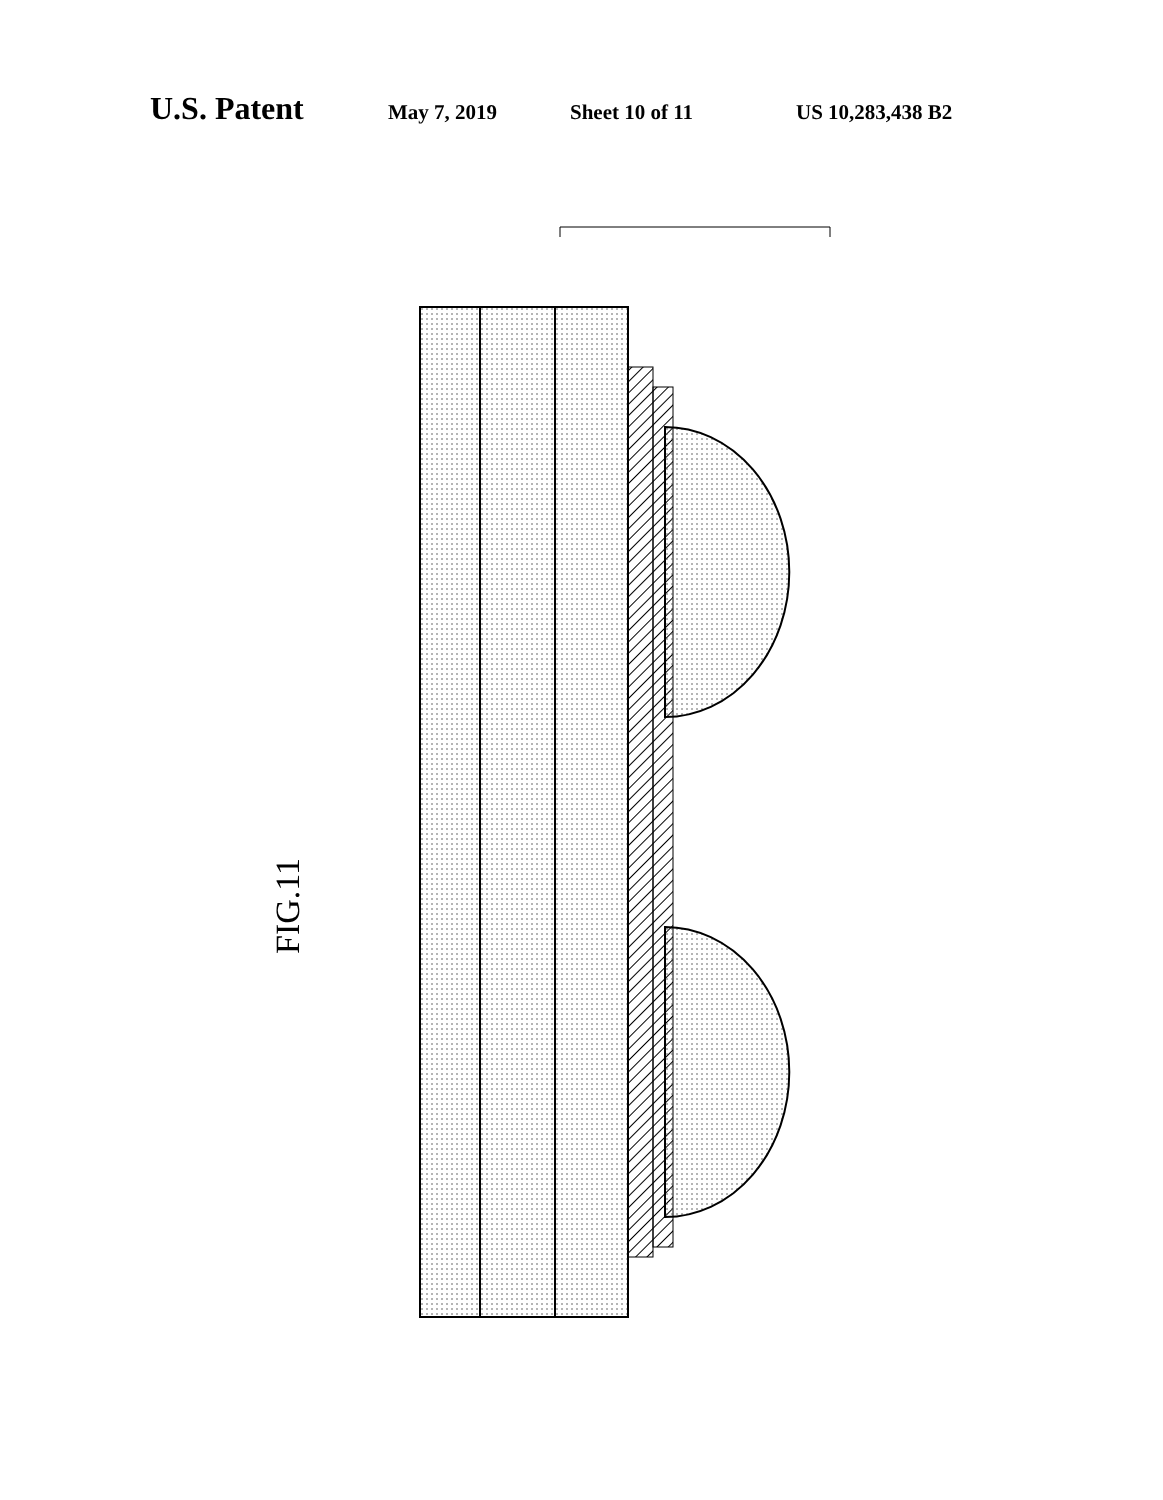U.S. Patent May 7, 2019 Sheet 10 of 11 US 10,283,438 B2
FIG.11
90 92a 93 93a 91 92 95 54 12 94 96 10b 10 10a 73 31 34 37 34 35 33 31 34 37 12a 23 32 21 24 94 96